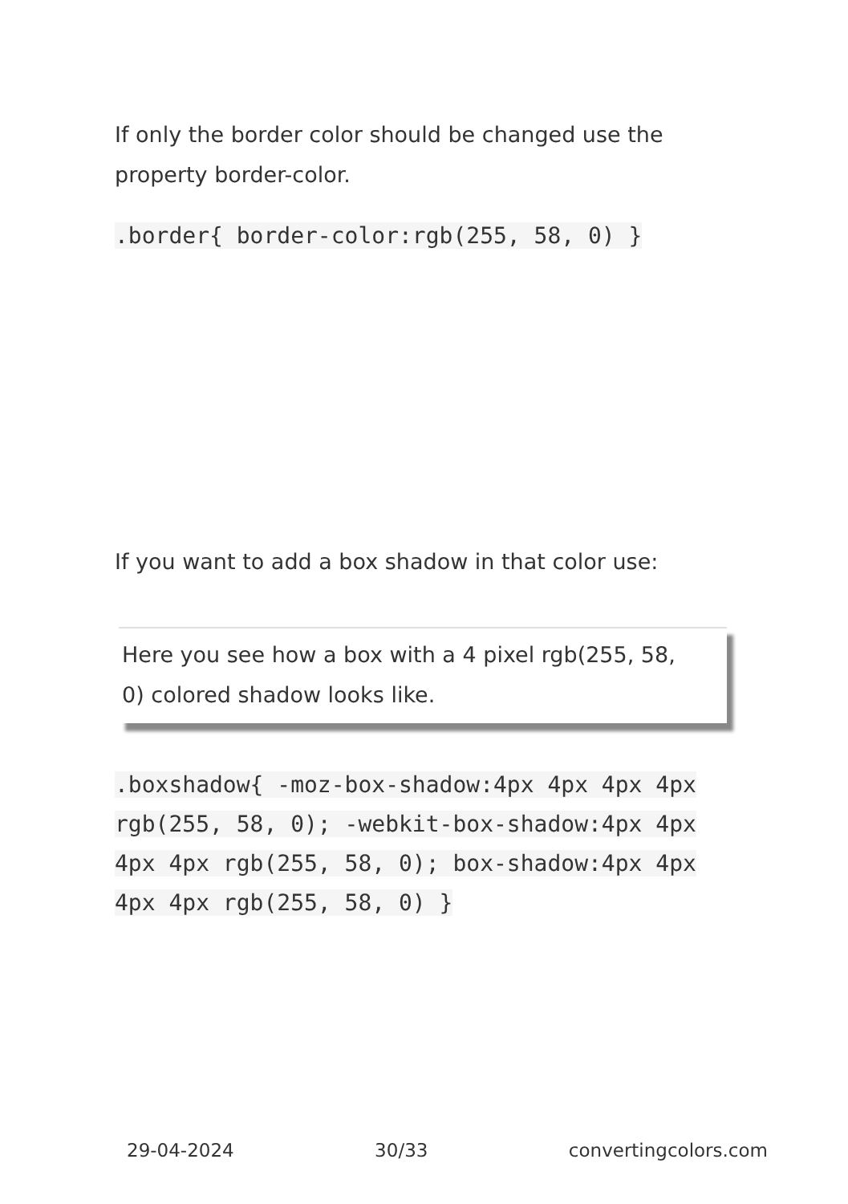If only the border color should be changed use the property border-color.
.border{ border-color:rgb(255, 58, 0) }
If you want to add a box shadow in that color use:
Here you see how a box with a 4 pixel rgb(255, 58, 0) colored shadow looks like.
.boxshadow{ -moz-box-shadow:4px 4px 4px 4px rgb(255, 58, 0); -webkit-box-shadow:4px 4px 4px 4px rgb(255, 58, 0); box-shadow:4px 4px 4px 4px rgb(255, 58, 0) }
29-04-2024 30/33 convertingcolors.com